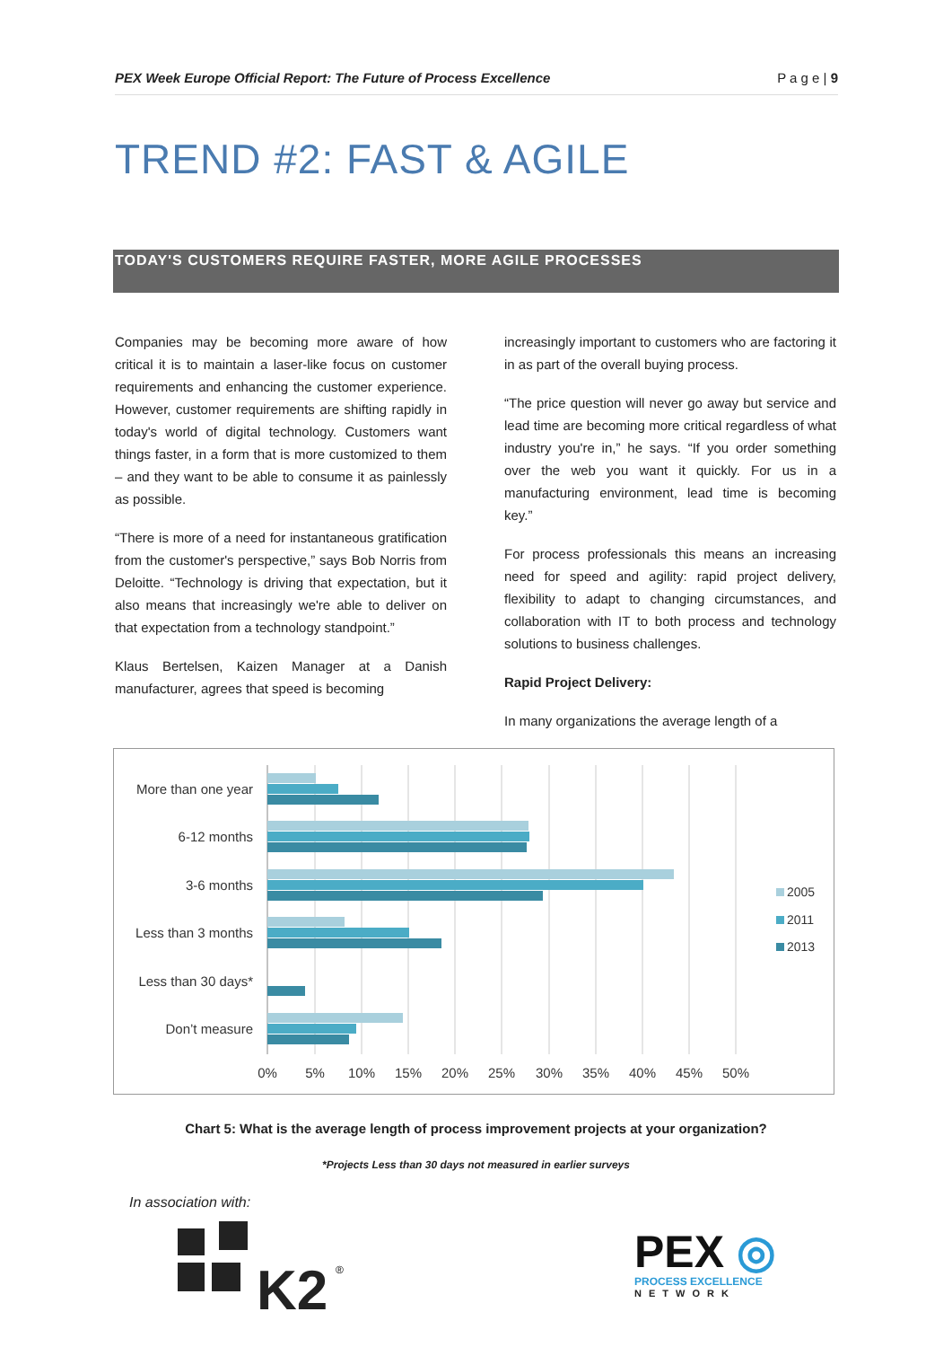PEX Week Europe Official Report: The Future of Process Excellence P a g e | 9
TREND #2: FAST & AGILE
TODAY'S CUSTOMERS REQUIRE FASTER, MORE AGILE PROCESSES
Companies may be becoming more aware of how critical it is to maintain a laser-like focus on customer requirements and enhancing the customer experience. However, customer requirements are shifting rapidly in today's world of digital technology. Customers want things faster, in a form that is more customized to them – and they want to be able to consume it as painlessly as possible.
“There is more of a need for instantaneous gratification from the customer's perspective,” says Bob Norris from Deloitte. “Technology is driving that expectation, but it also means that increasingly we're able to deliver on that expectation from a technology standpoint.”
Klaus Bertelsen, Kaizen Manager at a Danish manufacturer, agrees that speed is becoming
increasingly important to customers who are factoring it in as part of the overall buying process.
“The price question will never go away but service and lead time are becoming more critical regardless of what industry you're in,” he says. “If you order something over the web you want it quickly. For us in a manufacturing environment, lead time is becoming key.”
For process professionals this means an increasing need for speed and agility: rapid project delivery, flexibility to adapt to changing circumstances, and collaboration with IT to both process and technology solutions to business challenges.
Rapid Project Delivery:
In many organizations the average length of a
More than one year
6-12 months
3-6 months
Less than 3 months
Less than 30 days*
Don’t measure
0%
5%
10%
15%
20%
25%
30%
35%
40%
45%
50%
2005
2011
2013
Chart 5: What is the average length of process improvement projects at your organization?
*Projects Less than 30 days not measured in earlier surveys
In association with:
K2
®
PEX ◎
PROCESS EXCELLENCE
NETWORK